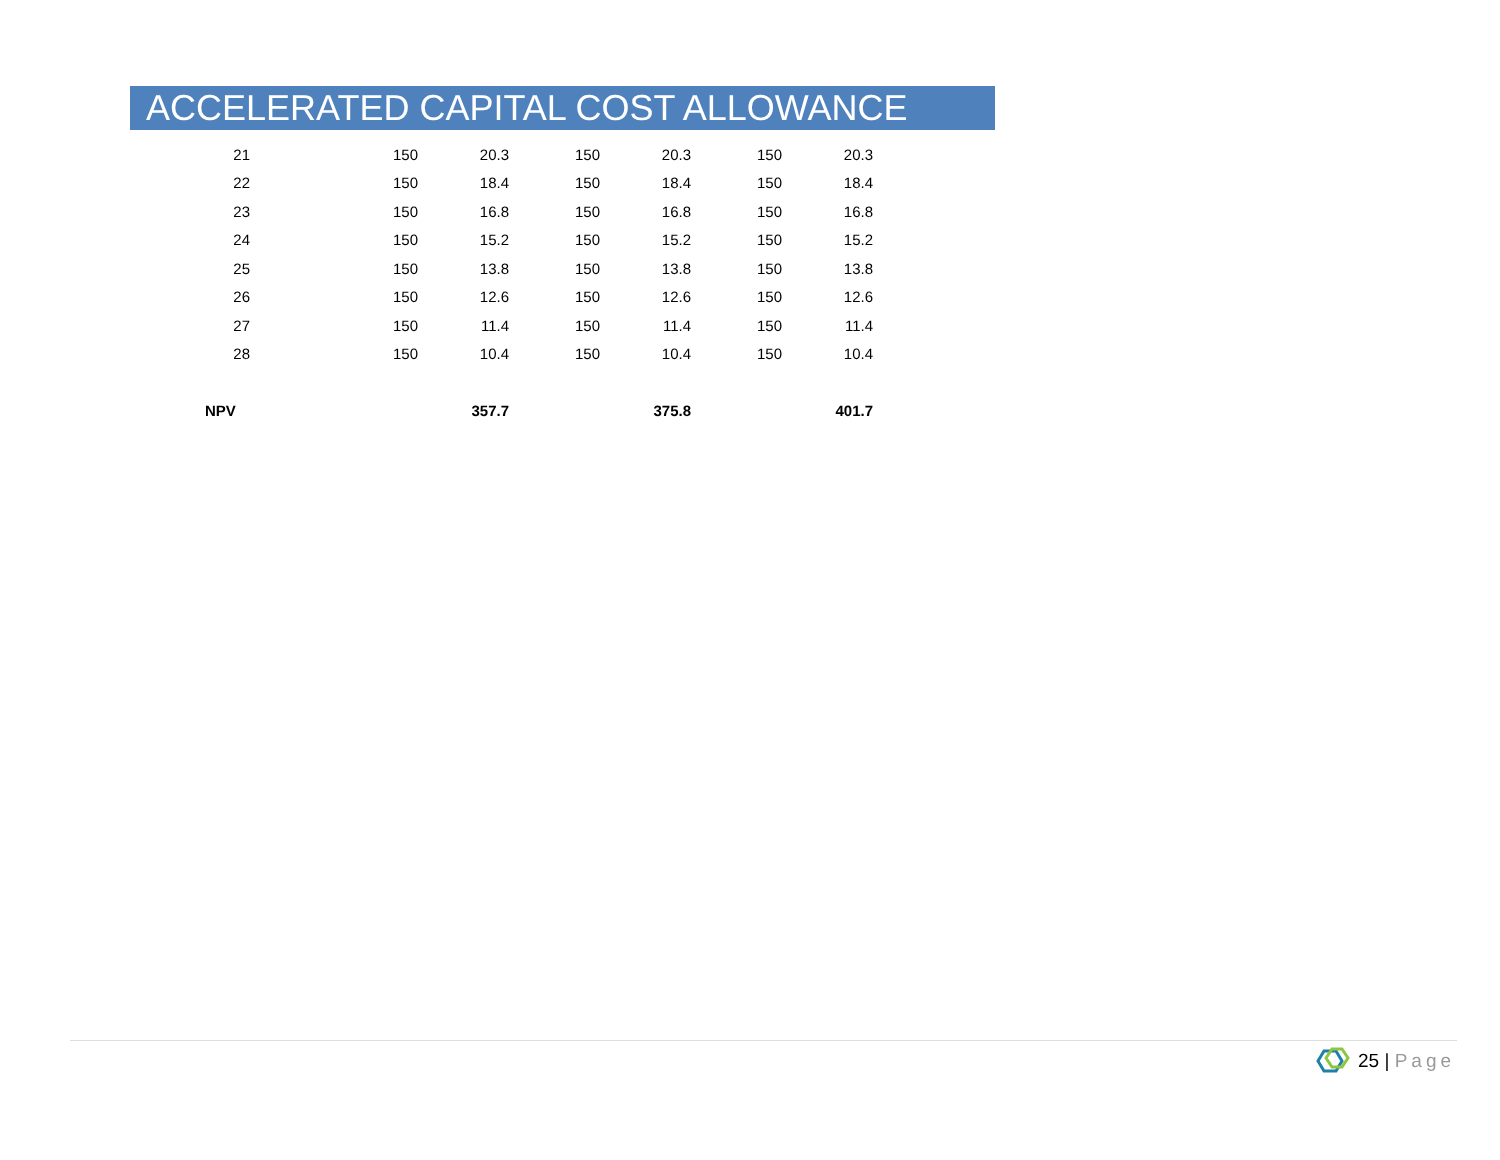ACCELERATED CAPITAL COST ALLOWANCE
| 21 | 150 | 20.3 | 150 | 20.3 | 150 | 20.3 |
| 22 | 150 | 18.4 | 150 | 18.4 | 150 | 18.4 |
| 23 | 150 | 16.8 | 150 | 16.8 | 150 | 16.8 |
| 24 | 150 | 15.2 | 150 | 15.2 | 150 | 15.2 |
| 25 | 150 | 13.8 | 150 | 13.8 | 150 | 13.8 |
| 26 | 150 | 12.6 | 150 | 12.6 | 150 | 12.6 |
| 27 | 150 | 11.4 | 150 | 11.4 | 150 | 11.4 |
| 28 | 150 | 10.4 | 150 | 10.4 | 150 | 10.4 |
| NPV | | 357.7 | | 375.8 | | 401.7 |
25 | Page